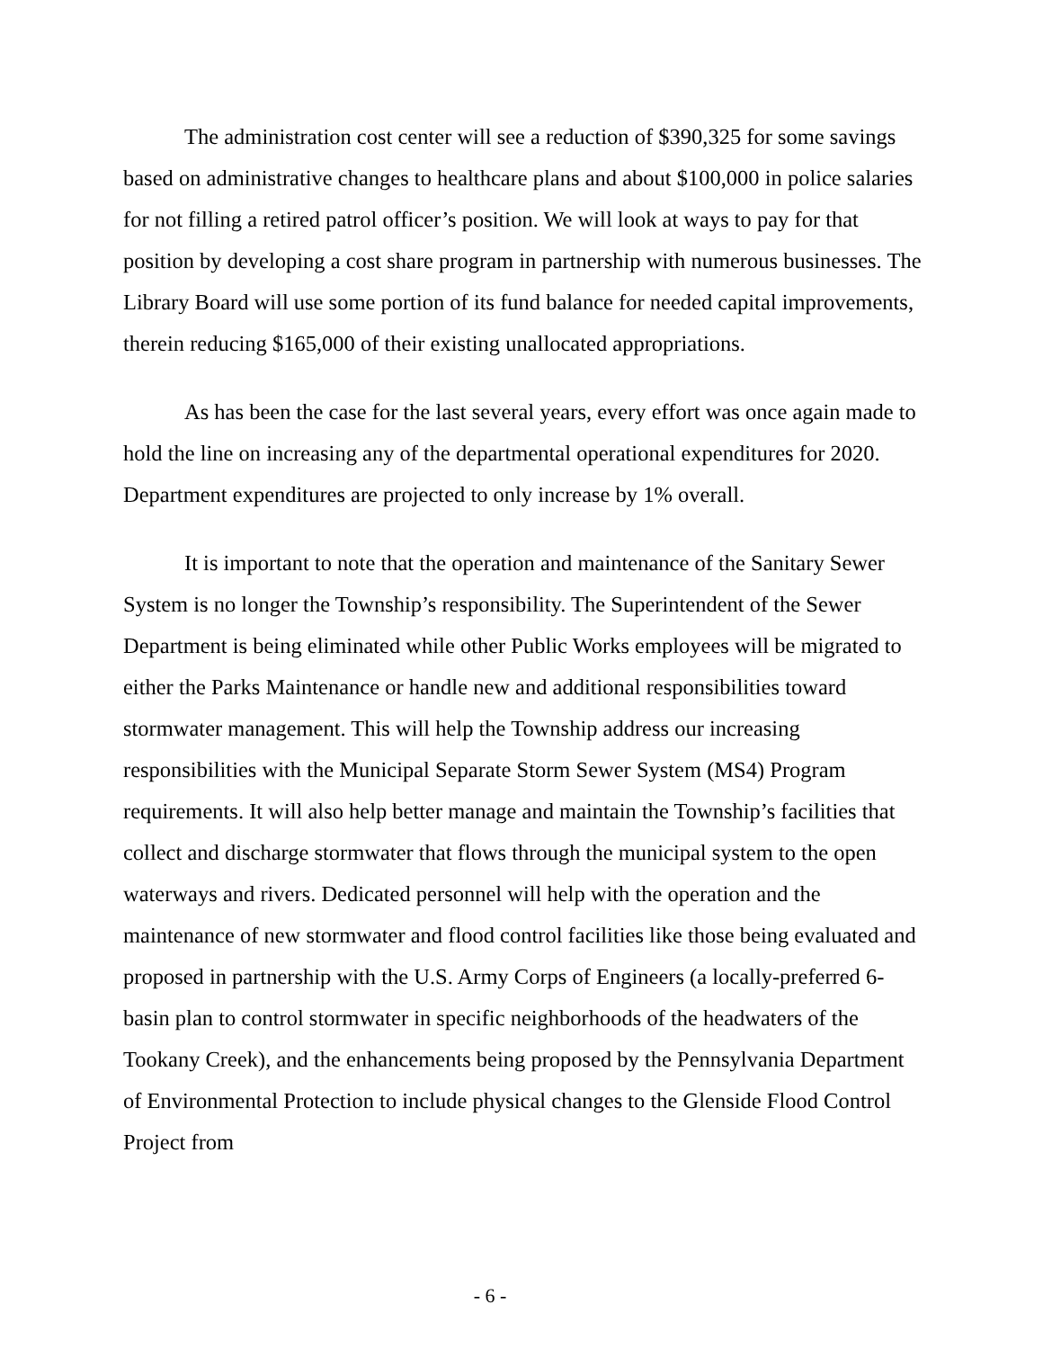The administration cost center will see a reduction of $390,325 for some savings based on administrative changes to healthcare plans and about $100,000 in police salaries for not filling a retired patrol officer’s position. We will look at ways to pay for that position by developing a cost share program in partnership with numerous businesses. The Library Board will use some portion of its fund balance for needed capital improvements, therein reducing $165,000 of their existing unallocated appropriations.
As has been the case for the last several years, every effort was once again made to hold the line on increasing any of the departmental operational expenditures for 2020. Department expenditures are projected to only increase by 1% overall.
It is important to note that the operation and maintenance of the Sanitary Sewer System is no longer the Township’s responsibility. The Superintendent of the Sewer Department is being eliminated while other Public Works employees will be migrated to either the Parks Maintenance or handle new and additional responsibilities toward stormwater management. This will help the Township address our increasing responsibilities with the Municipal Separate Storm Sewer System (MS4) Program requirements. It will also help better manage and maintain the Township’s facilities that collect and discharge stormwater that flows through the municipal system to the open waterways and rivers. Dedicated personnel will help with the operation and the maintenance of new stormwater and flood control facilities like those being evaluated and proposed in partnership with the U.S. Army Corps of Engineers (a locally-preferred 6-basin plan to control stormwater in specific neighborhoods of the headwaters of the Tookany Creek), and the enhancements being proposed by the Pennsylvania Department of Environmental Protection to include physical changes to the Glenside Flood Control Project from
- 6 -